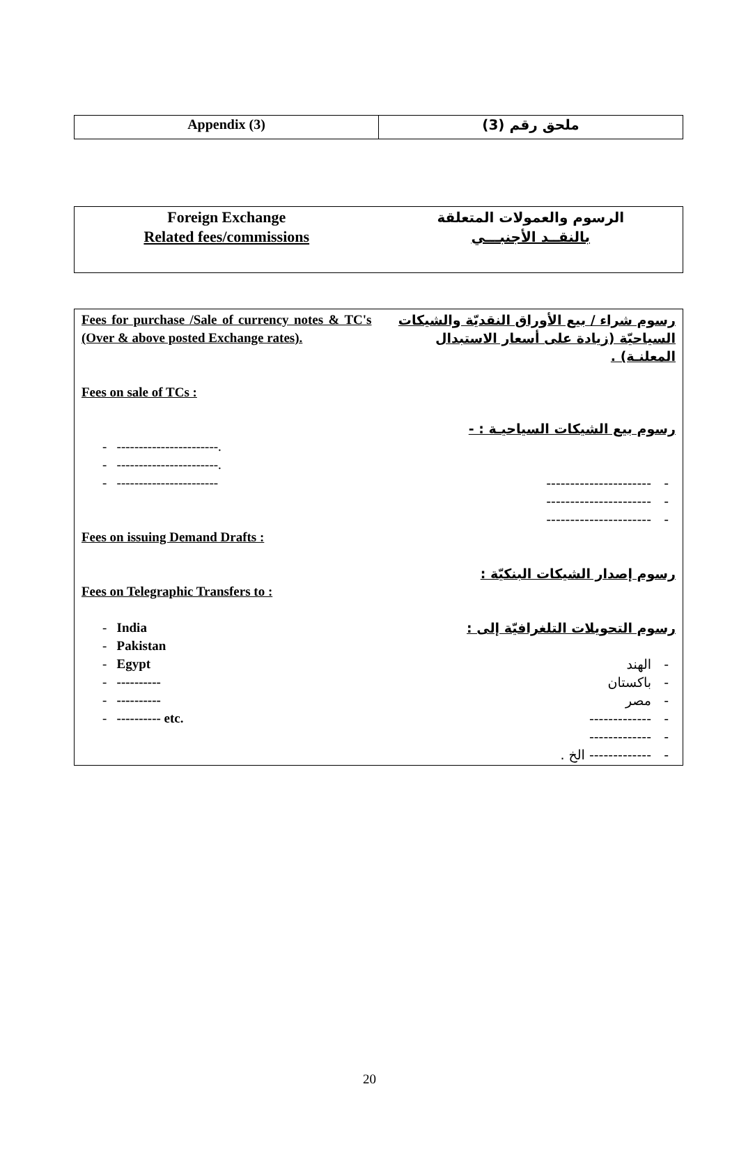| Appendix (3) | ملحق رقم (3) |
| Foreign Exchange Related fees/commissions | الرسوم والعمولات المتعلقة بالنقــد الأجنبـــي |
| Fees for purchase /Sale of currency notes & TC's (Over & above posted Exchange rates). Fees on sale of TCs : - -----------------------. - -----------------------. - ----------------------- Fees on issuing Demand Drafts : Fees on Telegraphic Transfers to : - India - Pakistan - Egypt - ---------- - ---------- - ---------- etc. | رسوم شراء / بيع الأوراق النقديّة والشيكات السياحيّة (زيادة على أسعار الاستبدال المعلنـة) . رسوم بيع الشيكات السياحيـة : - - ---------------------- - ---------------------- - ---------------------- رسوم إصدار الشيكات البنكيّة : رسوم التحويلات التلغرافيّة إلى : - الهند - باكستان - مصر - ------------- - ------------- - ------------- الخ . |
20